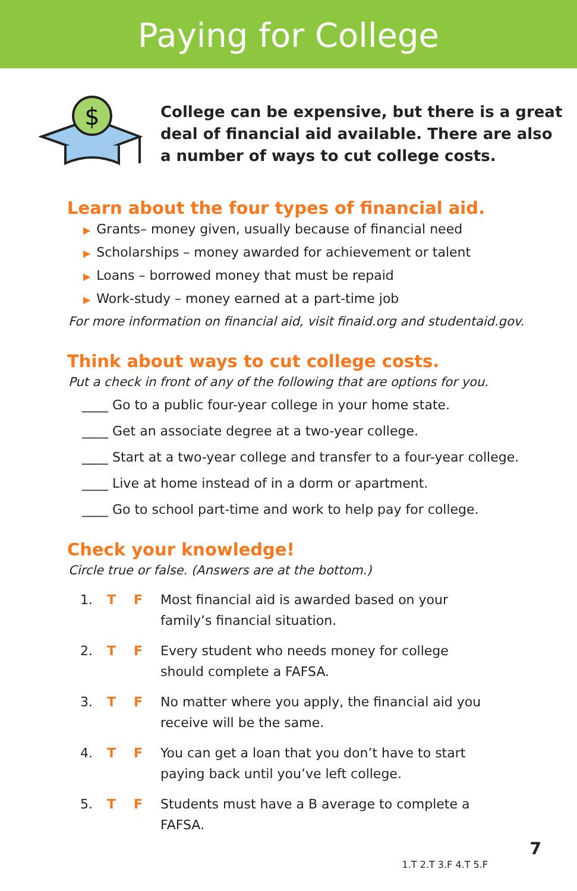Paying for College
$
College can be expensive, but there is a great deal of financial aid available. There are also a number of ways to cut college costs.
Learn about the four types of financial aid.
▶ Grants– money given, usually because of financial need
▶ Scholarships – money awarded for achievement or talent
▶ Loans – borrowed money that must be repaid
▶ Work-study – money earned at a part-time job
For more information on financial aid, visit finaid.org and studentaid.gov.
Think about ways to cut college costs.
Put a check in front of any of the following that are options for you.
____ Go to a public four-year college in your home state.
____ Get an associate degree at a two-year college.
____ Start at a two-year college and transfer to a four-year college.
____ Live at home instead of in a dorm or apartment.
____ Go to school part-time and work to help pay for college.
Check your knowledge!
Circle true or false. (Answers are at the bottom.)
1. T F Most financial aid is awarded based on your family’s financial situation.
2. T F Every student who needs money for college should complete a FAFSA.
3. T F No matter where you apply, the financial aid you receive will be the same.
4. T F You can get a loan that you don’t have to start paying back until you’ve left college.
5. T F Students must have a B average to complete a FAFSA.
1.T 2.T 3.F 4.T 5.F
7